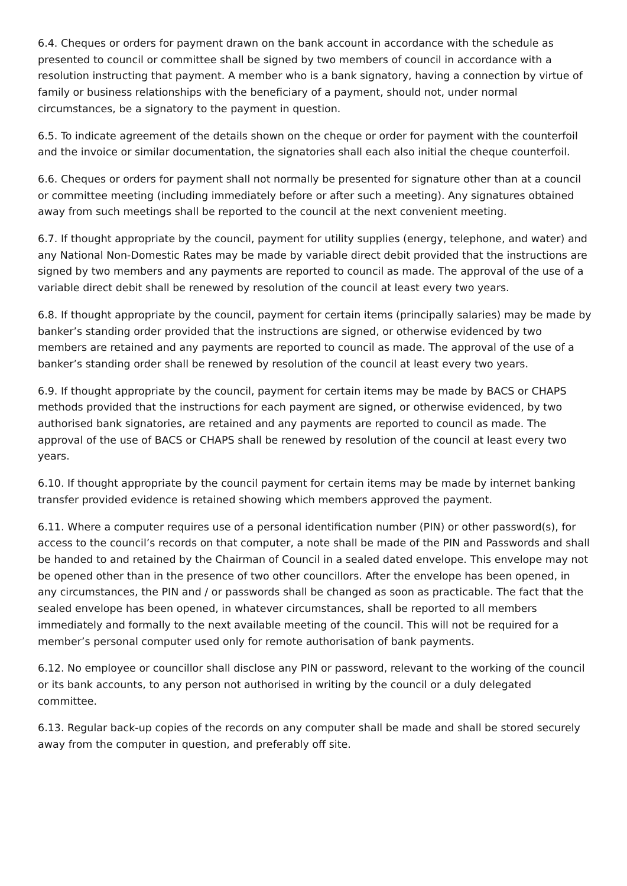6.4. Cheques or orders for payment drawn on the bank account in accordance with the schedule as presented to council or committee shall be signed by two members of council in accordance with a resolution instructing that payment. A member who is a bank signatory, having a connection by virtue of family or business relationships with the beneficiary of a payment, should not, under normal circumstances, be a signatory to the payment in question.
6.5. To indicate agreement of the details shown on the cheque or order for payment with the counterfoil and the invoice or similar documentation, the signatories shall each also initial the cheque counterfoil.
6.6. Cheques or orders for payment shall not normally be presented for signature other than at a council or committee meeting (including immediately before or after such a meeting). Any signatures obtained away from such meetings shall be reported to the council at the next convenient meeting.
6.7. If thought appropriate by the council, payment for utility supplies (energy, telephone, and water) and any National Non-Domestic Rates may be made by variable direct debit provided that the instructions are signed by two members and any payments are reported to council as made. The approval of the use of a variable direct debit shall be renewed by resolution of the council at least every two years.
6.8. If thought appropriate by the council, payment for certain items (principally salaries) may be made by banker’s standing order provided that the instructions are signed, or otherwise evidenced by two members are retained and any payments are reported to council as made. The approval of the use of a banker’s standing order shall be renewed by resolution of the council at least every two years.
6.9. If thought appropriate by the council, payment for certain items may be made by BACS or CHAPS methods provided that the instructions for each payment are signed, or otherwise evidenced, by two authorised bank signatories, are retained and any payments are reported to council as made. The approval of the use of BACS or CHAPS shall be renewed by resolution of the council at least every two years.
6.10. If thought appropriate by the council payment for certain items may be made by internet banking transfer provided evidence is retained showing which members approved the payment.
6.11. Where a computer requires use of a personal identification number (PIN) or other password(s), for access to the council’s records on that computer, a note shall be made of the PIN and Passwords and shall be handed to and retained by the Chairman of Council in a sealed dated envelope. This envelope may not be opened other than in the presence of two other councillors. After the envelope has been opened, in any circumstances, the PIN and / or passwords shall be changed as soon as practicable. The fact that the sealed envelope has been opened, in whatever circumstances, shall be reported to all members immediately and formally to the next available meeting of the council. This will not be required for a member’s personal computer used only for remote authorisation of bank payments.
6.12. No employee or councillor shall disclose any PIN or password, relevant to the working of the council or its bank accounts, to any person not authorised in writing by the council or a duly delegated committee.
6.13. Regular back-up copies of the records on any computer shall be made and shall be stored securely away from the computer in question, and preferably off site.